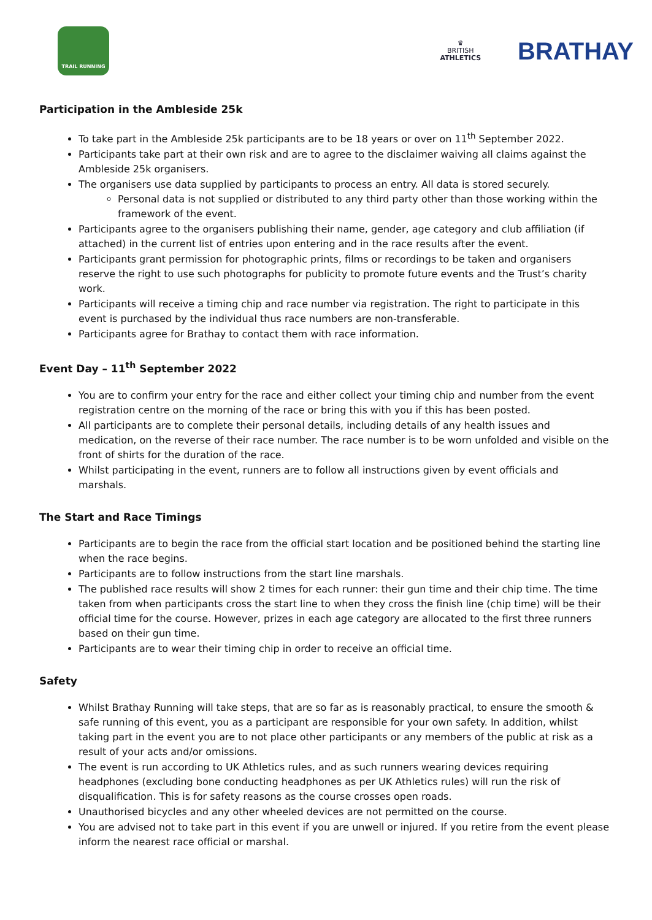TRAIL RUNNING
♛
BRITISH
ATHLETICS
BRATHAY
Participation in the Ambleside 25k
To take part in the Ambleside 25k participants are to be 18 years or over on 11<sup>th</sup> September 2022.
Participants take part at their own risk and are to agree to the disclaimer waiving all claims against the Ambleside 25k organisers.
The organisers use data supplied by participants to process an entry. All data is stored securely.
Personal data is not supplied or distributed to any third party other than those working within the framework of the event.
Participants agree to the organisers publishing their name, gender, age category and club affiliation (if attached) in the current list of entries upon entering and in the race results after the event.
Participants grant permission for photographic prints, films or recordings to be taken and organisers reserve the right to use such photographs for publicity to promote future events and the Trust’s charity work.
Participants will receive a timing chip and race number via registration. The right to participate in this event is purchased by the individual thus race numbers are non-transferable.
Participants agree for Brathay to contact them with race information.
Event Day – 11<sup>th</sup> September 2022
You are to confirm your entry for the race and either collect your timing chip and number from the event registration centre on the morning of the race or bring this with you if this has been posted.
All participants are to complete their personal details, including details of any health issues and medication, on the reverse of their race number. The race number is to be worn unfolded and visible on the front of shirts for the duration of the race.
Whilst participating in the event, runners are to follow all instructions given by event officials and marshals.
The Start and Race Timings
Participants are to begin the race from the official start location and be positioned behind the starting line when the race begins.
Participants are to follow instructions from the start line marshals.
The published race results will show 2 times for each runner: their gun time and their chip time. The time taken from when participants cross the start line to when they cross the finish line (chip time) will be their official time for the course. However, prizes in each age category are allocated to the first three runners based on their gun time.
Participants are to wear their timing chip in order to receive an official time.
Safety
Whilst Brathay Running will take steps, that are so far as is reasonably practical, to ensure the smooth & safe running of this event, you as a participant are responsible for your own safety. In addition, whilst taking part in the event you are to not place other participants or any members of the public at risk as a result of your acts and/or omissions.
The event is run according to UK Athletics rules, and as such runners wearing devices requiring headphones (excluding bone conducting headphones as per UK Athletics rules) will run the risk of disqualification. This is for safety reasons as the course crosses open roads.
Unauthorised bicycles and any other wheeled devices are not permitted on the course.
You are advised not to take part in this event if you are unwell or injured. If you retire from the event please inform the nearest race official or marshal.